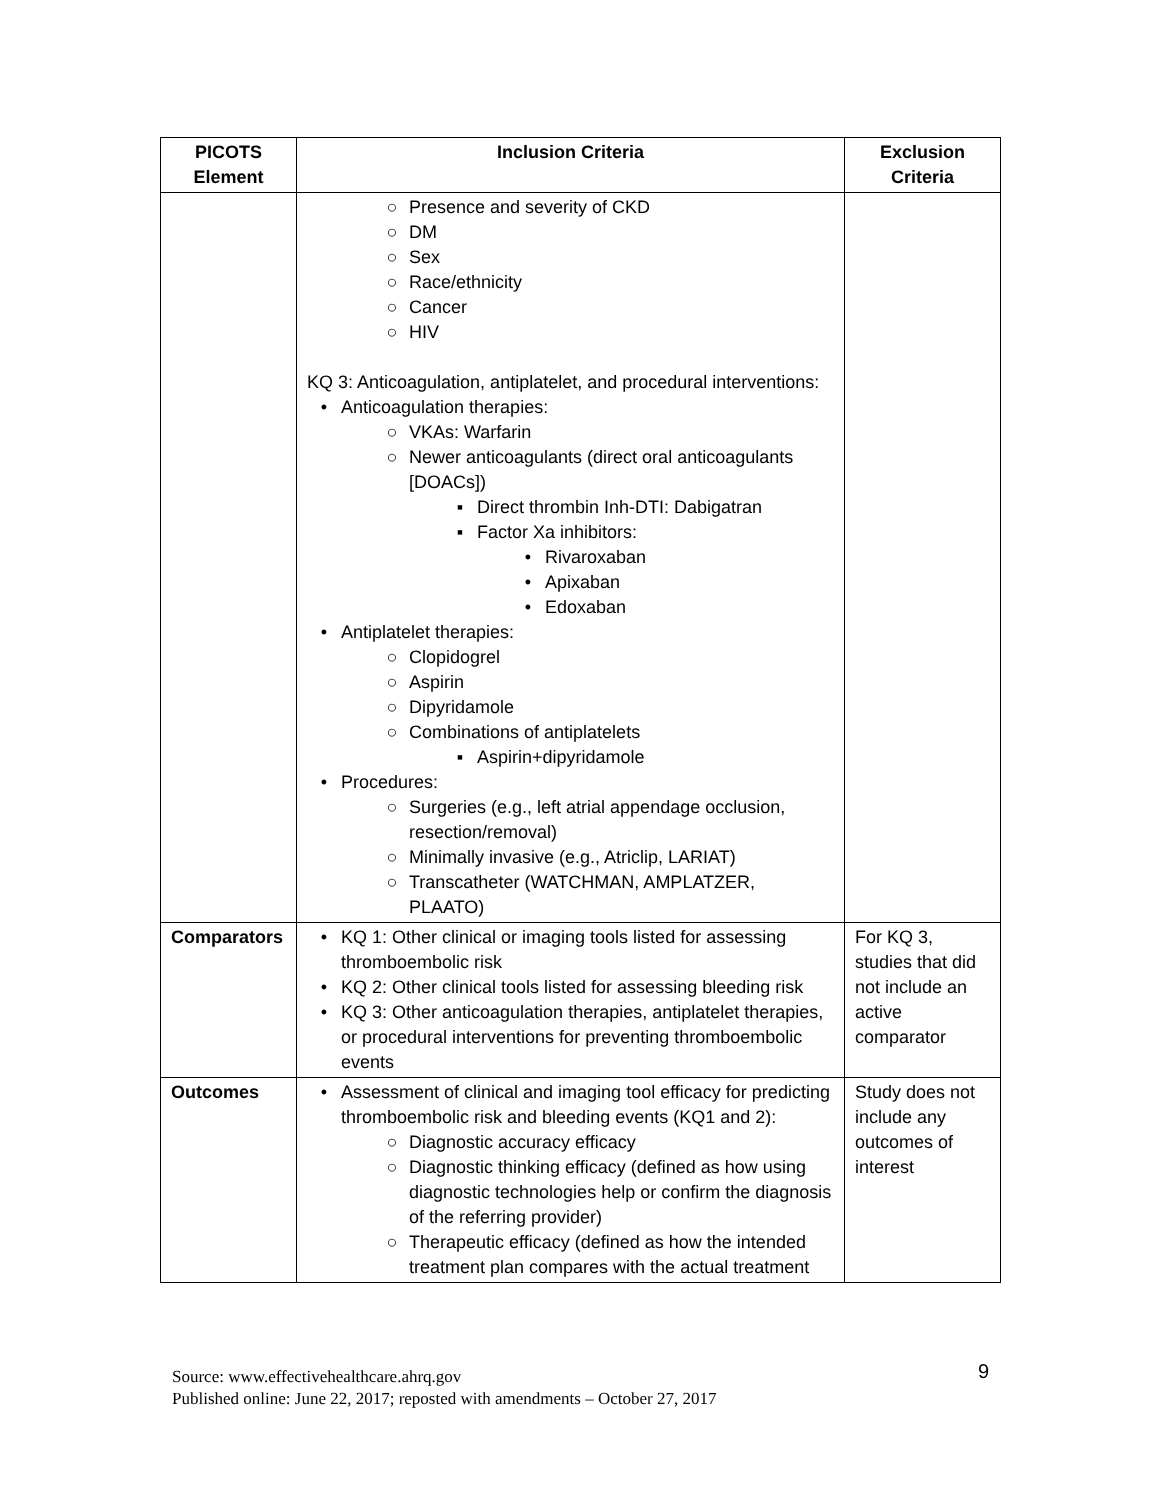| PICOTS Element | Inclusion Criteria | Exclusion Criteria |
| --- | --- | --- |
| | ○ Presence and severity of CKD ○ DM ○ Sex ○ Race/ethnicity ○ Cancer ○ HIV KQ 3: Anticoagulation, antiplatelet, and procedural interventions: • Anticoagulation therapies: ○ VKAs: Warfarin ○ Newer anticoagulants (direct oral anticoagulants [DOACs]) ▪ Direct thrombin Inh-DTI: Dabigatran ▪ Factor Xa inhibitors: • Rivaroxaban • Apixaban • Edoxaban • Antiplatelet therapies: ○ Clopidogrel ○ Aspirin ○ Dipyridamole ○ Combinations of antiplatelets ▪ Aspirin+dipyridamole • Procedures: ○ Surgeries (e.g., left atrial appendage occlusion, resection/removal) ○ Minimally invasive (e.g., Atriclip, LARIAT) ○ Transcatheter (WATCHMAN, AMPLATZER, PLAATO) | |
| Comparators | • KQ 1: Other clinical or imaging tools listed for assessing thromboembolic risk • KQ 2: Other clinical tools listed for assessing bleeding risk • KQ 3: Other anticoagulation therapies, antiplatelet therapies, or procedural interventions for preventing thromboembolic events | For KQ 3, studies that did not include an active comparator |
| Outcomes | • Assessment of clinical and imaging tool efficacy for predicting thromboembolic risk and bleeding events (KQ1 and 2): ○ Diagnostic accuracy efficacy ○ Diagnostic thinking efficacy (defined as how using diagnostic technologies help or confirm the diagnosis of the referring provider) ○ Therapeutic efficacy (defined as how the intended treatment plan compares with the actual treatment | Study does not include any outcomes of interest |
Source: www.effectivehealthcare.ahrq.gov
Published online: June 22, 2017; reposted with amendments – October 27, 2017
9